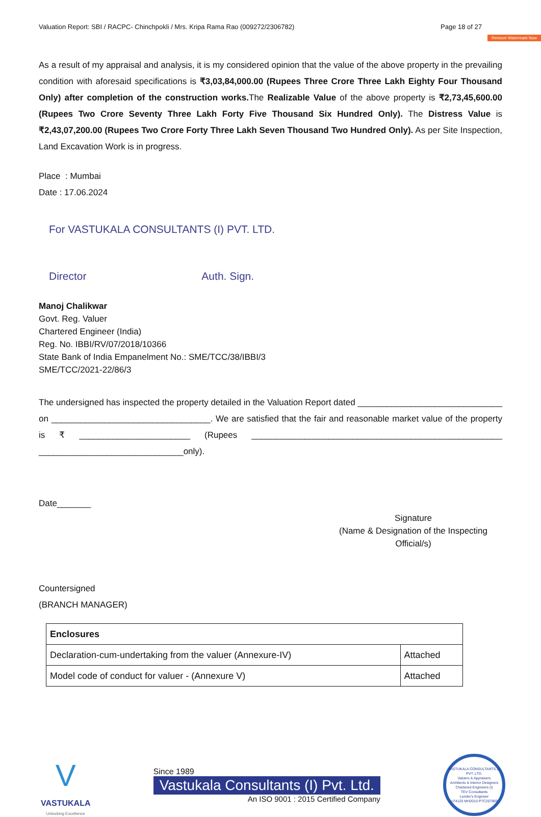Remove Watermark Now
Valuation Report: SBI / RACPC- Chinchpokli / Mrs. Kripa Rama Rao (009272/2306782) Page 18 of 27
As a result of my appraisal and analysis, it is my considered opinion that the value of the above property in the prevailing condition with aforesaid specifications is ₹3,03,84,000.00 (Rupees Three Crore Three Lakh Eighty Four Thousand Only) after completion of the construction works. The Realizable Value of the above property is ₹2,73,45,600.00 (Rupees Two Crore Seventy Three Lakh Forty Five Thousand Six Hundred Only). The Distress Value is ₹2,43,07,200.00 (Rupees Two Crore Forty Three Lakh Seven Thousand Two Hundred Only). As per Site Inspection, Land Excavation Work is in progress.
Place : Mumbai
Date : 17.06.2024
For VASTUKALA CONSULTANTS (I) PVT. LTD.
Director Auth. Sign.
Manoj Chalikwar
Govt. Reg. Valuer
Chartered Engineer (India)
Reg. No. IBBI/RV/07/2018/10366
State Bank of India Empanelment No.: SME/TCC/38/IBBI/3
SME/TCC/2021-22/86/3
The undersigned has inspected the property detailed in the Valuation Report dated ______________________________ on _________________________________. We are satisfied that the fair and reasonable market value of the property is ₹ _______________________ (Rupees ____________________________________________________ ______________________________only).
Date_______
Signature
(Name & Designation of the Inspecting Official/s)
Countersigned
(BRANCH MANAGER)
| Enclosures | |
| Declaration-cum-undertaking from the valuer (Annexure-IV) | Attached |
| Model code of conduct for valuer - (Annexure V) | Attached |
V
VASTUKALA
Unlocking Excellence
Since 1989
Vastukala Consultants (I) Pvt. Ltd.
An ISO 9001 : 2015 Certified Company
VASTUKALA CONSULTANTS (I) PVT. LTD.
Valuers & Appraisers
Architects & Interior Designers
Chartered Engineers (I)
TEV Consultants
Lender's Engineer
U74120 MH2010 PTC207869